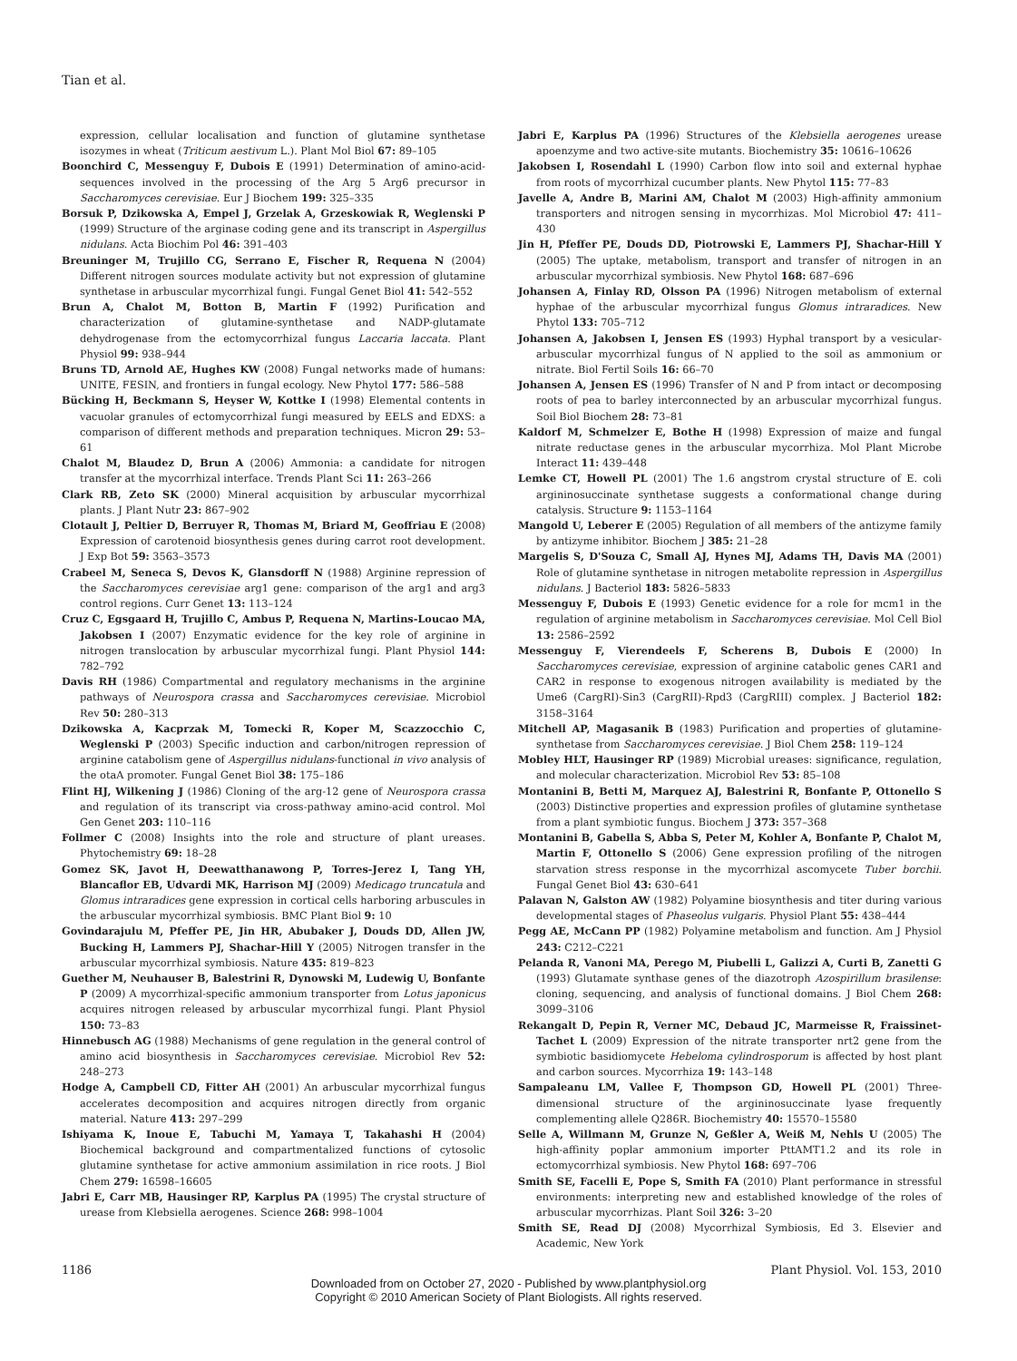Tian et al.
expression, cellular localisation and function of glutamine synthetase isozymes in wheat (Triticum aestivum L.). Plant Mol Biol 67: 89–105
Boonchird C, Messenguy F, Dubois E (1991) Determination of amino-acid-sequences involved in the processing of the Arg 5 Arg6 precursor in Saccharomyces cerevisiae. Eur J Biochem 199: 325–335
Borsuk P, Dzikowska A, Empel J, Grzelak A, Grzeskowiak R, Weglenski P (1999) Structure of the arginase coding gene and its transcript in Aspergillus nidulans. Acta Biochim Pol 46: 391–403
Breuninger M, Trujillo CG, Serrano E, Fischer R, Requena N (2004) Different nitrogen sources modulate activity but not expression of glutamine synthetase in arbuscular mycorrhizal fungi. Fungal Genet Biol 41: 542–552
Brun A, Chalot M, Botton B, Martin F (1992) Purification and characterization of glutamine-synthetase and NADP-glutamate dehydrogenase from the ectomycorrhizal fungus Laccaria laccata. Plant Physiol 99: 938–944
Bruns TD, Arnold AE, Hughes KW (2008) Fungal networks made of humans: UNITE, FESIN, and frontiers in fungal ecology. New Phytol 177: 586–588
Bücking H, Beckmann S, Heyser W, Kottke I (1998) Elemental contents in vacuolar granules of ectomycorrhizal fungi measured by EELS and EDXS: a comparison of different methods and preparation techniques. Micron 29: 53–61
Chalot M, Blaudez D, Brun A (2006) Ammonia: a candidate for nitrogen transfer at the mycorrhizal interface. Trends Plant Sci 11: 263–266
Clark RB, Zeto SK (2000) Mineral acquisition by arbuscular mycorrhizal plants. J Plant Nutr 23: 867–902
Clotault J, Peltier D, Berruyer R, Thomas M, Briard M, Geoffriau E (2008) Expression of carotenoid biosynthesis genes during carrot root development. J Exp Bot 59: 3563–3573
Crabeel M, Seneca S, Devos K, Glansdorff N (1988) Arginine repression of the Saccharomyces cerevisiae arg1 gene: comparison of the arg1 and arg3 control regions. Curr Genet 13: 113–124
Cruz C, Egsgaard H, Trujillo C, Ambus P, Requena N, Martins-Loucao MA, Jakobsen I (2007) Enzymatic evidence for the key role of arginine in nitrogen translocation by arbuscular mycorrhizal fungi. Plant Physiol 144: 782–792
Davis RH (1986) Compartmental and regulatory mechanisms in the arginine pathways of Neurospora crassa and Saccharomyces cerevisiae. Microbiol Rev 50: 280–313
Dzikowska A, Kacprzak M, Tomecki R, Koper M, Scazzocchio C, Weglenski P (2003) Specific induction and carbon/nitrogen repression of arginine catabolism gene of Aspergillus nidulans-functional in vivo analysis of the otaA promoter. Fungal Genet Biol 38: 175–186
Flint HJ, Wilkening J (1986) Cloning of the arg-12 gene of Neurospora crassa and regulation of its transcript via cross-pathway amino-acid control. Mol Gen Genet 203: 110–116
Follmer C (2008) Insights into the role and structure of plant ureases. Phytochemistry 69: 18–28
Gomez SK, Javot H, Deewatthanawong P, Torres-Jerez I, Tang YH, Blancaflor EB, Udvardi MK, Harrison MJ (2009) Medicago truncatula and Glomus intraradices gene expression in cortical cells harboring arbuscules in the arbuscular mycorrhizal symbiosis. BMC Plant Biol 9: 10
Govindarajulu M, Pfeffer PE, Jin HR, Abubaker J, Douds DD, Allen JW, Bucking H, Lammers PJ, Shachar-Hill Y (2005) Nitrogen transfer in the arbuscular mycorrhizal symbiosis. Nature 435: 819–823
Guether M, Neuhauser B, Balestrini R, Dynowski M, Ludewig U, Bonfante P (2009) A mycorrhizal-specific ammonium transporter from Lotus japonicus acquires nitrogen released by arbuscular mycorrhizal fungi. Plant Physiol 150: 73–83
Hinnebusch AG (1988) Mechanisms of gene regulation in the general control of amino acid biosynthesis in Saccharomyces cerevisiae. Microbiol Rev 52: 248–273
Hodge A, Campbell CD, Fitter AH (2001) An arbuscular mycorrhizal fungus accelerates decomposition and acquires nitrogen directly from organic material. Nature 413: 297–299
Ishiyama K, Inoue E, Tabuchi M, Yamaya T, Takahashi H (2004) Biochemical background and compartmentalized functions of cytosolic glutamine synthetase for active ammonium assimilation in rice roots. J Biol Chem 279: 16598–16605
Jabri E, Carr MB, Hausinger RP, Karplus PA (1995) The crystal structure of urease from Klebsiella aerogenes. Science 268: 998–1004
Jabri E, Karplus PA (1996) Structures of the Klebsiella aerogenes urease apoenzyme and two active-site mutants. Biochemistry 35: 10616–10626
Jakobsen I, Rosendahl L (1990) Carbon flow into soil and external hyphae from roots of mycorrhizal cucumber plants. New Phytol 115: 77–83
Javelle A, Andre B, Marini AM, Chalot M (2003) High-affinity ammonium transporters and nitrogen sensing in mycorrhizas. Mol Microbiol 47: 411–430
Jin H, Pfeffer PE, Douds DD, Piotrowski E, Lammers PJ, Shachar-Hill Y (2005) The uptake, metabolism, transport and transfer of nitrogen in an arbuscular mycorrhizal symbiosis. New Phytol 168: 687–696
Johansen A, Finlay RD, Olsson PA (1996) Nitrogen metabolism of external hyphae of the arbuscular mycorrhizal fungus Glomus intraradices. New Phytol 133: 705–712
Johansen A, Jakobsen I, Jensen ES (1993) Hyphal transport by a vesicular-arbuscular mycorrhizal fungus of N applied to the soil as ammonium or nitrate. Biol Fertil Soils 16: 66–70
Johansen A, Jensen ES (1996) Transfer of N and P from intact or decomposing roots of pea to barley interconnected by an arbuscular mycorrhizal fungus. Soil Biol Biochem 28: 73–81
Kaldorf M, Schmelzer E, Bothe H (1998) Expression of maize and fungal nitrate reductase genes in the arbuscular mycorrhiza. Mol Plant Microbe Interact 11: 439–448
Lemke CT, Howell PL (2001) The 1.6 angstrom crystal structure of E. coli argininosuccinate synthetase suggests a conformational change during catalysis. Structure 9: 1153–1164
Mangold U, Leberer E (2005) Regulation of all members of the antizyme family by antizyme inhibitor. Biochem J 385: 21–28
Margelis S, D'Souza C, Small AJ, Hynes MJ, Adams TH, Davis MA (2001) Role of glutamine synthetase in nitrogen metabolite repression in Aspergillus nidulans. J Bacteriol 183: 5826–5833
Messenguy F, Dubois E (1993) Genetic evidence for a role for mcm1 in the regulation of arginine metabolism in Saccharomyces cerevisiae. Mol Cell Biol 13: 2586–2592
Messenguy F, Vierendeels F, Scherens B, Dubois E (2000) In Saccharomyces cerevisiae, expression of arginine catabolic genes CAR1 and CAR2 in response to exogenous nitrogen availability is mediated by the Ume6 (CargRI)-Sin3 (CargRII)-Rpd3 (CargRIII) complex. J Bacteriol 182: 3158–3164
Mitchell AP, Magasanik B (1983) Purification and properties of glutamine-synthetase from Saccharomyces cerevisiae. J Biol Chem 258: 119–124
Mobley HLT, Hausinger RP (1989) Microbial ureases: significance, regulation, and molecular characterization. Microbiol Rev 53: 85–108
Montanini B, Betti M, Marquez AJ, Balestrini R, Bonfante P, Ottonello S (2003) Distinctive properties and expression profiles of glutamine synthetase from a plant symbiotic fungus. Biochem J 373: 357–368
Montanini B, Gabella S, Abba S, Peter M, Kohler A, Bonfante P, Chalot M, Martin F, Ottonello S (2006) Gene expression profiling of the nitrogen starvation stress response in the mycorrhizal ascomycete Tuber borchii. Fungal Genet Biol 43: 630–641
Palavan N, Galston AW (1982) Polyamine biosynthesis and titer during various developmental stages of Phaseolus vulgaris. Physiol Plant 55: 438–444
Pegg AE, McCann PP (1982) Polyamine metabolism and function. Am J Physiol 243: C212–C221
Pelanda R, Vanoni MA, Perego M, Piubelli L, Galizzi A, Curti B, Zanetti G (1993) Glutamate synthase genes of the diazotroph Azospirillum brasilense: cloning, sequencing, and analysis of functional domains. J Biol Chem 268: 3099–3106
Rekangalt D, Pepin R, Verner MC, Debaud JC, Marmeisse R, Fraissinet-Tachet L (2009) Expression of the nitrate transporter nrt2 gene from the symbiotic basidiomycete Hebeloma cylindrosporum is affected by host plant and carbon sources. Mycorrhiza 19: 143–148
Sampaleanu LM, Vallee F, Thompson GD, Howell PL (2001) Three-dimensional structure of the argininosuccinate lyase frequently complementing allele Q286R. Biochemistry 40: 15570–15580
Selle A, Willmann M, Grunze N, Geßler A, Weiß M, Nehls U (2005) The high-affinity poplar ammonium importer PttAMT1.2 and its role in ectomycorrhizal symbiosis. New Phytol 168: 697–706
Smith SE, Facelli E, Pope S, Smith FA (2010) Plant performance in stressful environments: interpreting new and established knowledge of the roles of arbuscular mycorrhizas. Plant Soil 326: 3–20
Smith SE, Read DJ (2008) Mycorrhizal Symbiosis, Ed 3. Elsevier and Academic, New York
1186 Plant Physiol. Vol. 153, 2010
Downloaded from on October 27, 2020 - Published by www.plantphysiol.org
Copyright © 2010 American Society of Plant Biologists. All rights reserved.